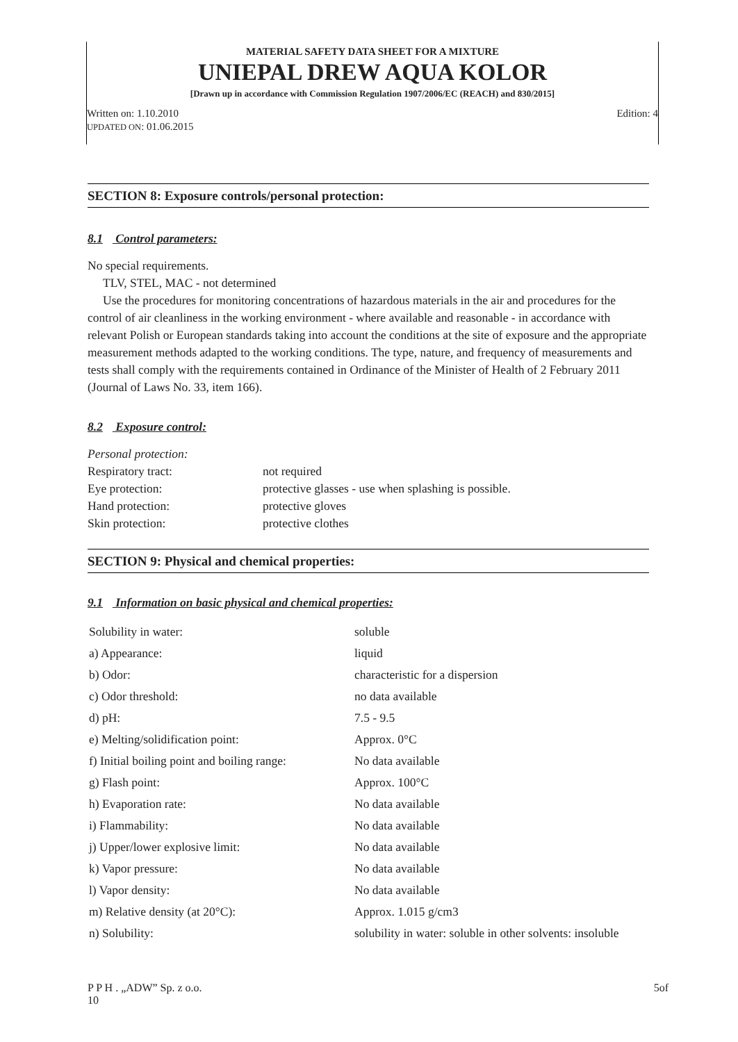MATERIAL SAFETY DATA SHEET FOR A MIXTURE
UNIEPAL DREW AQUA KOLOR
[Drawn up in accordance with Commission Regulation 1907/2006/EC (REACH) and 830/2015]
Written on: 1.10.2010 Edition: 4
UPDATED ON: 01.06.2015
SECTION 8: Exposure controls/personal protection:
8.1 Control parameters:
No special requirements.
TLV, STEL, MAC - not determined
Use the procedures for monitoring concentrations of hazardous materials in the air and procedures for the control of air cleanliness in the working environment - where available and reasonable - in accordance with relevant Polish or European standards taking into account the conditions at the site of exposure and the appropriate measurement methods adapted to the working conditions. The type, nature, and frequency of measurements and tests shall comply with the requirements contained in Ordinance of the Minister of Health of 2 February 2011 (Journal of Laws No. 33, item 166).
8.2 Exposure control:
| Personal protection: | |
| Respiratory tract: | not required |
| Eye protection: | protective glasses - use when splashing is possible. |
| Hand protection: | protective gloves |
| Skin protection: | protective clothes |
SECTION 9: Physical and chemical properties:
9.1 Information on basic physical and chemical properties:
| Solubility in water: | soluble |
| a) Appearance: | liquid |
| b) Odor: | characteristic for a dispersion |
| c) Odor threshold: | no data available |
| d) pH: | 7.5 - 9.5 |
| e) Melting/solidification point: | Approx. 0°C |
| f) Initial boiling point and boiling range: | No data available |
| g) Flash point: | Approx. 100°C |
| h) Evaporation rate: | No data available |
| i) Flammability: | No data available |
| j) Upper/lower explosive limit: | No data available |
| k) Vapor pressure: | No data available |
| l) Vapor density: | No data available |
| m) Relative density (at 20°C): | Approx. 1.015 g/cm3 |
| n) Solubility: | solubility in water: soluble in other solvents: insoluble |
P P H . „ADW” Sp. z o.o.
10 5of